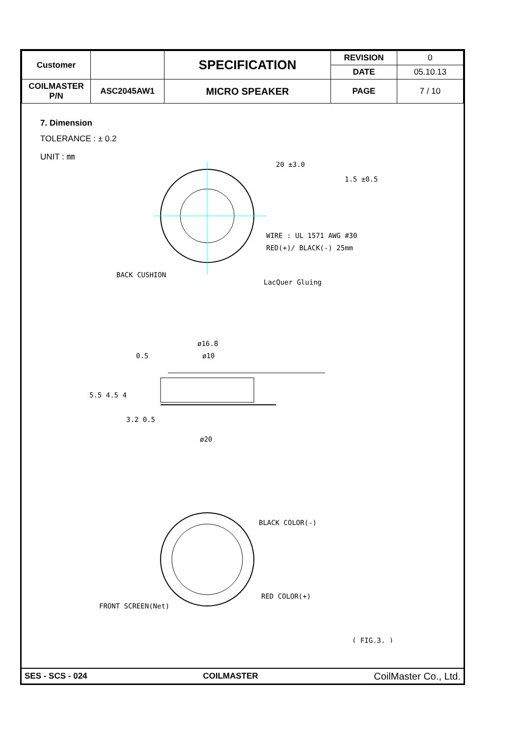| Customer | | SPECIFICATION | REVISION | 0 |
| | | | DATE | 05.10.13 |
| COILMASTER P/N | ASC2045AW1 | MICRO SPEAKER | PAGE | 7 / 10 |
7. Dimension
TOLERANCE : ± 0.2
UNIT : ㎜
20 ±3.0
1.5 ±0.5
WIRE : UL 1571 AWG #30
RED(+)/ BLACK(-) 25mm
BACK CUSHION
LacQuer Gluing
ø16.8
ø10
ø20
5.5 4.5 4
3.2 0.5
0.5
BLACK COLOR(-)
RED COLOR(+)
FRONT SCREEN(Net)
( FIG.3. )
SES - SCS - 024 COILMASTER CoilMaster Co., Ltd.